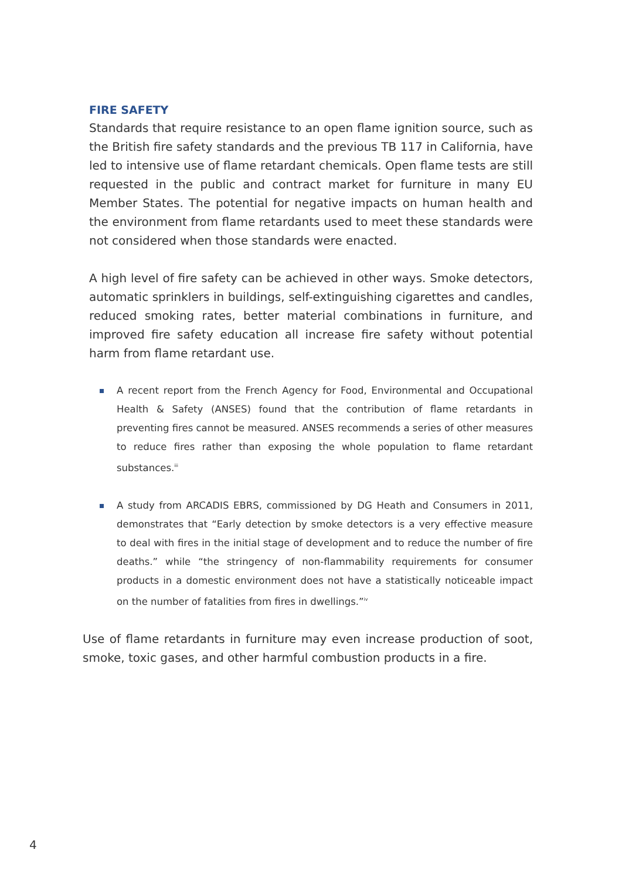FIRE SAFETY
Standards that require resistance to an open flame ignition source, such as the British fire safety standards and the previous TB 117 in California, have led to intensive use of flame retardant chemicals. Open flame tests are still requested in the public and contract market for furniture in many EU Member States. The potential for negative impacts on human health and the environment from flame retardants used to meet these standards were not considered when those standards were enacted.
A high level of fire safety can be achieved in other ways. Smoke detectors, automatic sprinklers in buildings, self-extinguishing cigarettes and candles, reduced smoking rates, better material combinations in furniture, and improved fire safety education all increase fire safety without potential harm from flame retardant use.
A recent report from the French Agency for Food, Environmental and Occupational Health & Safety (ANSES) found that the contribution of flame retardants in preventing fires cannot be measured. ANSES recommends a series of other measures to reduce fires rather than exposing the whole population to flame retardant substances.<sup>iii</sup>
A study from ARCADIS EBRS, commissioned by DG Heath and Consumers in 2011, demonstrates that “Early detection by smoke detectors is a very effective measure to deal with fires in the initial stage of development and to reduce the number of fire deaths.” while “the stringency of non-flammability requirements for consumer products in a domestic environment does not have a statistically noticeable impact on the number of fatalities from fires in dwellings.”<sup>iv</sup>
Use of flame retardants in furniture may even increase production of soot, smoke, toxic gases, and other harmful combustion products in a fire.
4